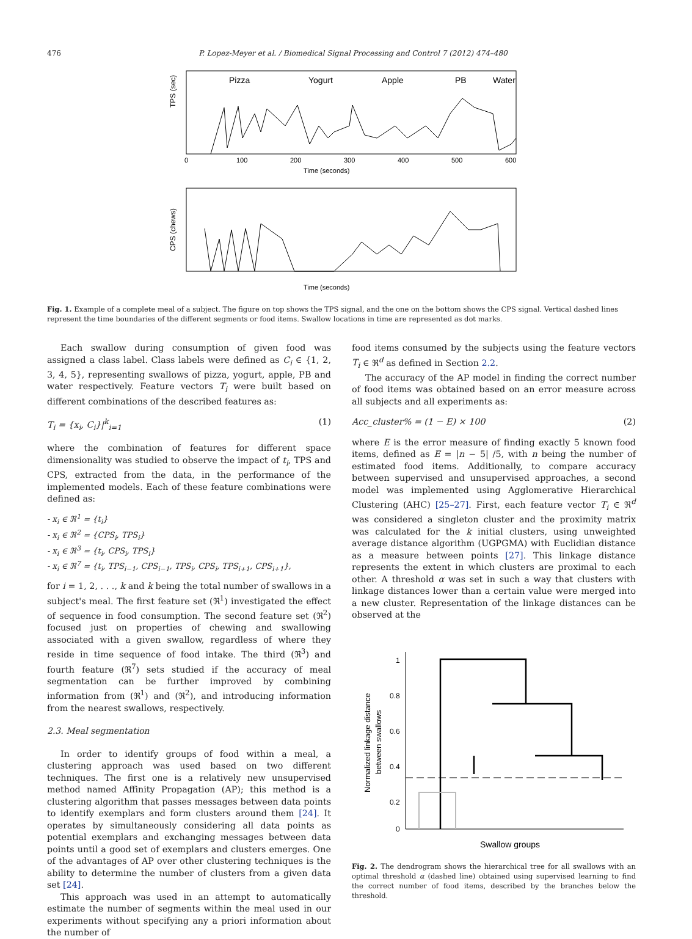476 P. Lopez-Meyer et al. / Biomedical Signal Processing and Control 7 (2012) 474–480
Pizza
Yogurt
Apple
PB
Water
TPS (sec)
Time (seconds)
0
100
200
300
400
500
600
CPS (chews)
Time (seconds)
Fig. 1. Example of a complete meal of a subject. The figure on top shows the TPS signal, and the one on the bottom shows the CPS signal. Vertical dashed lines represent the time boundaries of the different segments or food items. Swallow locations in time are represented as dot marks.
Each swallow during consumption of given food was assigned a class label. Class labels were defined as C<sub>i</sub> ∈ {1, 2, 3, 4, 5}, representing swallows of pizza, yogurt, apple, PB and water respectively. Feature vectors T<sub>i</sub> were built based on different combinations of the described features as:
T<sub>i</sub> = {x<sub>i</sub>, C<sub>i</sub>}|<sup>k</sup><sub>i=1</sub> (1)
where the combination of features for different space dimensionality was studied to observe the impact of t<sub>i</sub>, TPS and CPS, extracted from the data, in the performance of the implemented models. Each of these feature combinations were defined as:
- x<sub>i</sub> ∈ ℜ<sup>1</sup> = {t<sub>i</sub>}
- x<sub>i</sub> ∈ ℜ<sup>2</sup> = {CPS<sub>i</sub>, TPS<sub>i</sub>}
- x<sub>i</sub> ∈ ℜ<sup>3</sup> = {t<sub>i</sub>, CPS<sub>i</sub>, TPS<sub>i</sub>}
- x<sub>i</sub> ∈ ℜ<sup>7</sup> = {t<sub>i</sub>, TPS<sub>i−1</sub>, CPS<sub>i−1</sub>, TPS<sub>i</sub>, CPS<sub>i</sub>, TPS<sub>i+1</sub>, CPS<sub>i+1</sub>},
for i = 1, 2, . . ., k and k being the total number of swallows in a subject's meal. The first feature set (ℜ<sup>1</sup>) investigated the effect of sequence in food consumption. The second feature set (ℜ<sup>2</sup>) focused just on properties of chewing and swallowing associated with a given swallow, regardless of where they reside in time sequence of food intake. The third (ℜ<sup>3</sup>) and fourth feature (ℜ<sup>7</sup>) sets studied if the accuracy of meal segmentation can be further improved by combining information from (ℜ<sup>1</sup>) and (ℜ<sup>2</sup>), and introducing information from the nearest swallows, respectively.
2.3. Meal segmentation
In order to identify groups of food within a meal, a clustering approach was used based on two different techniques. The first one is a relatively new unsupervised method named Affinity Propagation (AP); this method is a clustering algorithm that passes messages between data points to identify exemplars and form clusters around them [24]. It operates by simultaneously considering all data points as potential exemplars and exchanging messages between data points until a good set of exemplars and clusters emerges. One of the advantages of AP over other clustering techniques is the ability to determine the number of clusters from a given data set [24].
This approach was used in an attempt to automatically estimate the number of segments within the meal used in our experiments without specifying any a priori information about the number of
food items consumed by the subjects using the feature vectors T<sub>i</sub> ∈ ℜ<sup>d</sup> as defined in Section 2.2.
The accuracy of the AP model in finding the correct number of food items was obtained based on an error measure across all subjects and all experiments as:
Acc_cluster% = (1 − E) × 100 (2)
where E is the error measure of finding exactly 5 known food items, defined as E = |n − 5| /5, with n being the number of estimated food items. Additionally, to compare accuracy between supervised and unsupervised approaches, a second model was implemented using Agglomerative Hierarchical Clustering (AHC) [25–27]. First, each feature vector T<sub>i</sub> ∈ ℜ<sup>d</sup> was considered a singleton cluster and the proximity matrix was calculated for the k initial clusters, using unweighted average distance algorithm (UGPGMA) with Euclidian distance as a measure between points [27]. This linkage distance represents the extent in which clusters are proximal to each other. A threshold α was set in such a way that clusters with linkage distances lower than a certain value were merged into a new cluster. Representation of the linkage distances can be observed at the
1
0.8
0.6
0.4
0.2
0
Normalized linkage distance
between swallows
Swallow groups
Fig. 2. The dendrogram shows the hierarchical tree for all swallows with an optimal threshold α (dashed line) obtained using supervised learning to find the correct number of food items, described by the branches below the threshold.